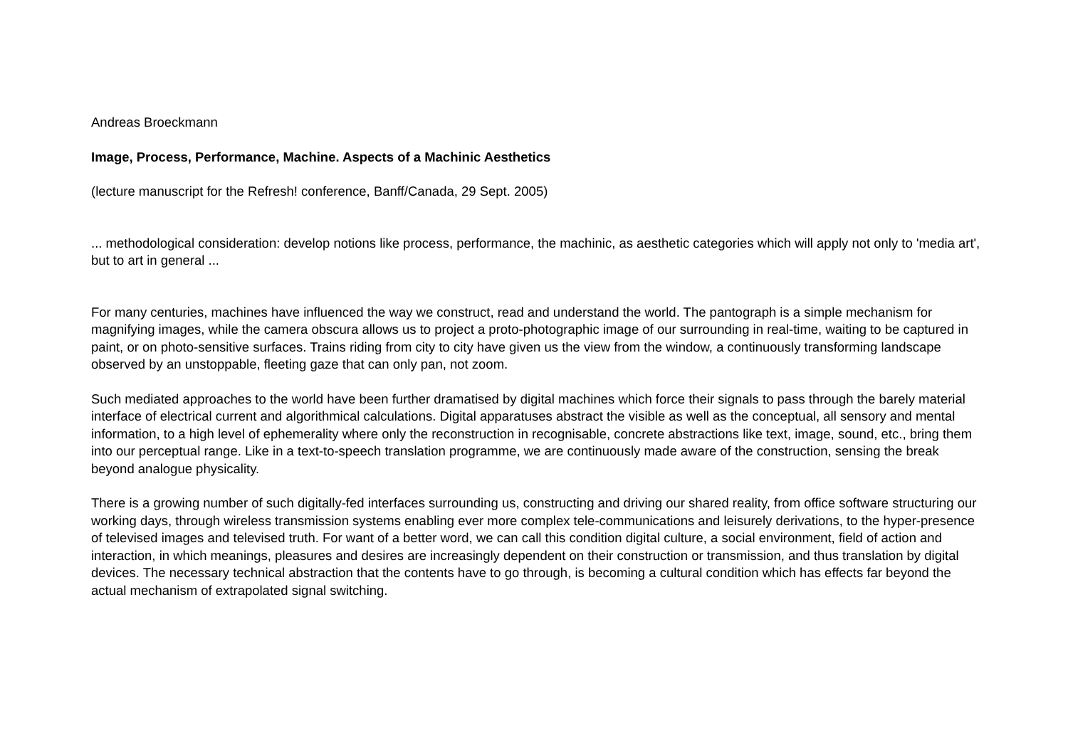Andreas Broeckmann
Image, Process, Performance, Machine. Aspects of a Machinic Aesthetics
(lecture manuscript for the Refresh! conference, Banff/Canada, 29 Sept. 2005)
... methodological consideration: develop notions like process, performance, the machinic, as aesthetic categories which will apply not only to 'media art', but to art in general ...
For many centuries, machines have influenced the way we construct, read and understand the world. The pantograph is a simple mechanism for magnifying images, while the camera obscura allows us to project a proto-photographic image of our surrounding in real-time, waiting to be captured in paint, or on photo-sensitive surfaces. Trains riding from city to city have given us the view from the window, a continuously transforming landscape observed by an unstoppable, fleeting gaze that can only pan, not zoom.
Such mediated approaches to the world have been further dramatised by digital machines which force their signals to pass through the barely material interface of electrical current and algorithmical calculations. Digital apparatuses abstract the visible as well as the conceptual, all sensory and mental information, to a high level of ephemerality where only the reconstruction in recognisable, concrete abstractions like text, image, sound, etc., bring them into our perceptual range. Like in a text-to-speech translation programme, we are continuously made aware of the construction, sensing the break beyond analogue physicality.
There is a growing number of such digitally-fed interfaces surrounding us, constructing and driving our shared reality, from office software structuring our working days, through wireless transmission systems enabling ever more complex tele-communications and leisurely derivations, to the hyper-presence of televised images and televised truth. For want of a better word, we can call this condition digital culture, a social environment, field of action and interaction, in which meanings, pleasures and desires are increasingly dependent on their construction or transmission, and thus translation by digital devices. The necessary technical abstraction that the contents have to go through, is becoming a cultural condition which has effects far beyond the actual mechanism of extrapolated signal switching.